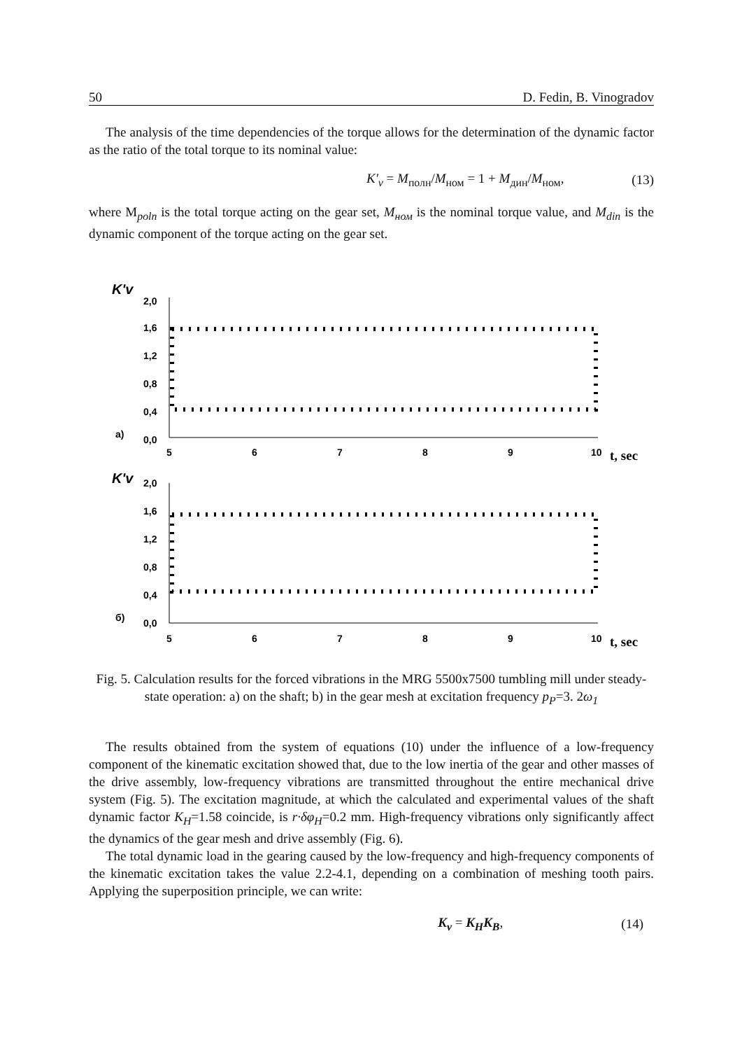50 D. Fedin, B. Vinogradov
The analysis of the time dependencies of the torque allows for the determination of the dynamic factor as the ratio of the total torque to its nominal value:
K′<sub>v</sub> = M<sub>полн</sub>/M<sub>ном</sub> = 1 + M<sub>дин</sub>/M<sub>ном</sub>, (13)
where M<sub>poln</sub> is the total torque acting on the gear set, M<sub>ном</sub> is the nominal torque value, and M<sub>din</sub> is the dynamic component of the torque acting on the gear set.
K'v
2,0
1,6
1,2
0,8
0,4
0,0
a)
5
6
7
8
9
10
t, sec
K'v
2,0
1,6
1,2
0,8
0,4
0,0
б)
5
6
7
8
9
10
t, sec
Fig. 5. Calculation results for the forced vibrations in the MRG 5500x7500 tumbling mill under steady-state operation: a) on the shaft; b) in the gear mesh at excitation frequency p<sub>P</sub>=3. 2ω<sub>1</sub>
The results obtained from the system of equations (10) under the influence of a low-frequency component of the kinematic excitation showed that, due to the low inertia of the gear and other masses of the drive assembly, low-frequency vibrations are transmitted throughout the entire mechanical drive system (Fig. 5). The excitation magnitude, at which the calculated and experimental values of the shaft dynamic factor K<sub>H</sub>=1.58 coincide, is r·δφ<sub>H</sub>=0.2 mm. High-frequency vibrations only significantly affect the dynamics of the gear mesh and drive assembly (Fig. 6).
The total dynamic load in the gearing caused by the low-frequency and high-frequency components of the kinematic excitation takes the value 2.2-4.1, depending on a combination of meshing tooth pairs. Applying the superposition principle, we can write:
K<sub>v</sub> = K<sub>H</sub>K<sub>B</sub>, (14)